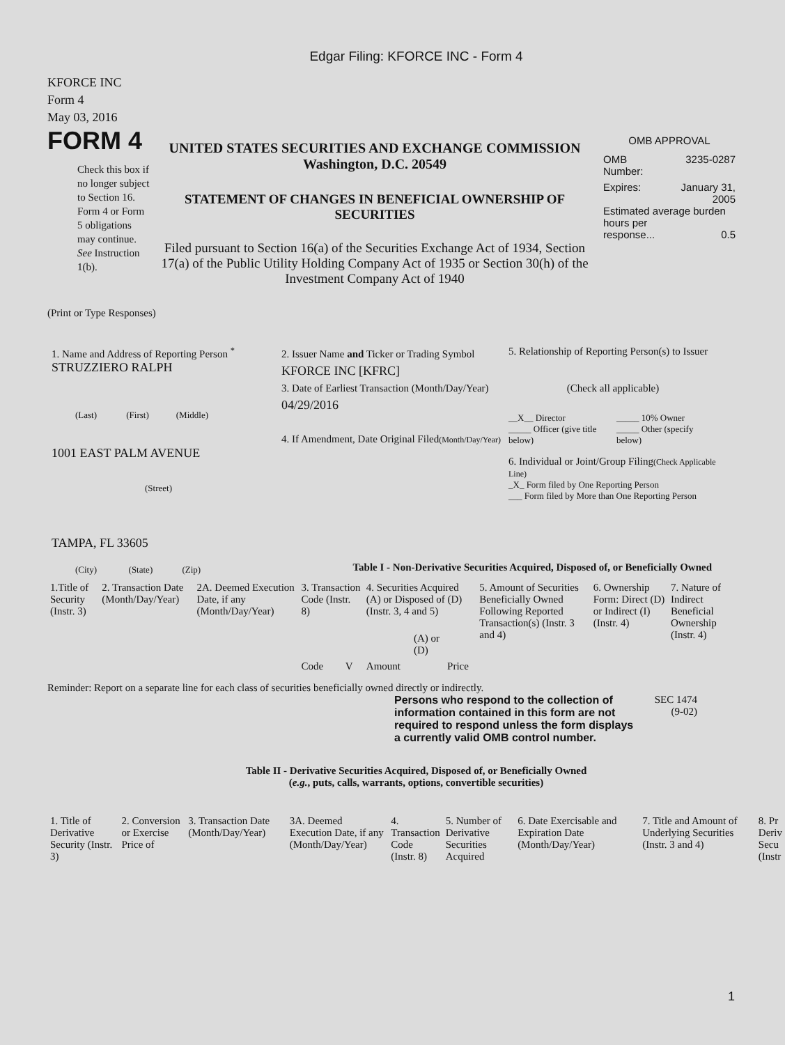Edgar Filing: KFORCE INC - Form 4
KFORCE INC
Form 4
May 03, 2016
FORM 4
Check this box if no longer subject to Section 16. Form 4 or Form 5 obligations may continue. See Instruction 1(b).
UNITED STATES SECURITIES AND EXCHANGE COMMISSION
Washington, D.C. 20549
STATEMENT OF CHANGES IN BENEFICIAL OWNERSHIP OF SECURITIES
Filed pursuant to Section 16(a) of the Securities Exchange Act of 1934, Section 17(a) of the Public Utility Holding Company Act of 1935 or Section 30(h) of the Investment Company Act of 1940
OMB APPROVAL
OMB
Number: 3235-0287
Expires: January 31,
2005
Estimated average burden hours per
response... 0.5
(Print or Type Responses)
1. Name and Address of Reporting Person <sup>*</sup>
STRUZZIERO RALPH
(Last) (First) (Middle)
1001 EAST PALM AVENUE
(Street)
TAMPA, FL 33605
(City) (State) (Zip)
2. Issuer Name and Ticker or Trading Symbol
KFORCE INC [KFRC]
3. Date of Earliest Transaction (Month/Day/Year)
04/29/2016
4. If Amendment, Date Original Filed(Month/Day/Year)
5. Relationship of Reporting Person(s) to Issuer
(Check all applicable)
__X__ Director
_____ Officer (give title below)
_____ 10% Owner
_____ Other (specify below)
6. Individual or Joint/Group Filing(Check Applicable Line)
_X_ Form filed by One Reporting Person
___ Form filed by More than One Reporting Person
Table I - Non-Derivative Securities Acquired, Disposed of, or Beneficially Owned
| 1.Title of Security (Instr. 3) | 2. Transaction Date (Month/Day/Year) | 2A. Deemed Execution Date, if any (Month/Day/Year) | 3. Transaction Code (Instr. 8) | | 4. Securities Acquired (A) or Disposed of (D) (Instr. 3, 4 and 5) | | | 5. Amount of Securities Beneficially Owned Following Reported Transaction(s) (Instr. 3 and 4) | 6. Ownership Form: Direct (D) or Indirect (I) (Instr. 4) | 7. Nature of Indirect Beneficial Ownership (Instr. 4) |
| --- | --- | --- | --- | --- | --- | --- | --- | --- | --- | --- |
| | | | Code | V | Amount | (A) or (D) | Price | | | |
Reminder: Report on a separate line for each class of securities beneficially owned directly or indirectly.
Persons who respond to the collection of information contained in this form are not required to respond unless the form displays a currently valid OMB control number.
SEC 1474
(9-02)
Table II - Derivative Securities Acquired, Disposed of, or Beneficially Owned
(e.g., puts, calls, warrants, options, convertible securities)
| 1. Title of Derivative Security (Instr. 3) | 2. Conversion or Exercise Price of | 3. Transaction Date (Month/Day/Year) | 3A. Deemed Execution Date, if any (Month/Day/Year) | 4. Transaction Code (Instr. 8) | 5. Number of Derivative Securities Acquired | 6. Date Exercisable and Expiration Date (Month/Day/Year) | 7. Title and Amount of Underlying Securities (Instr. 3 and 4) | 8. Pr Deriv Secu (Instr |
| --- | --- | --- | --- | --- | --- | --- | --- | --- |
1